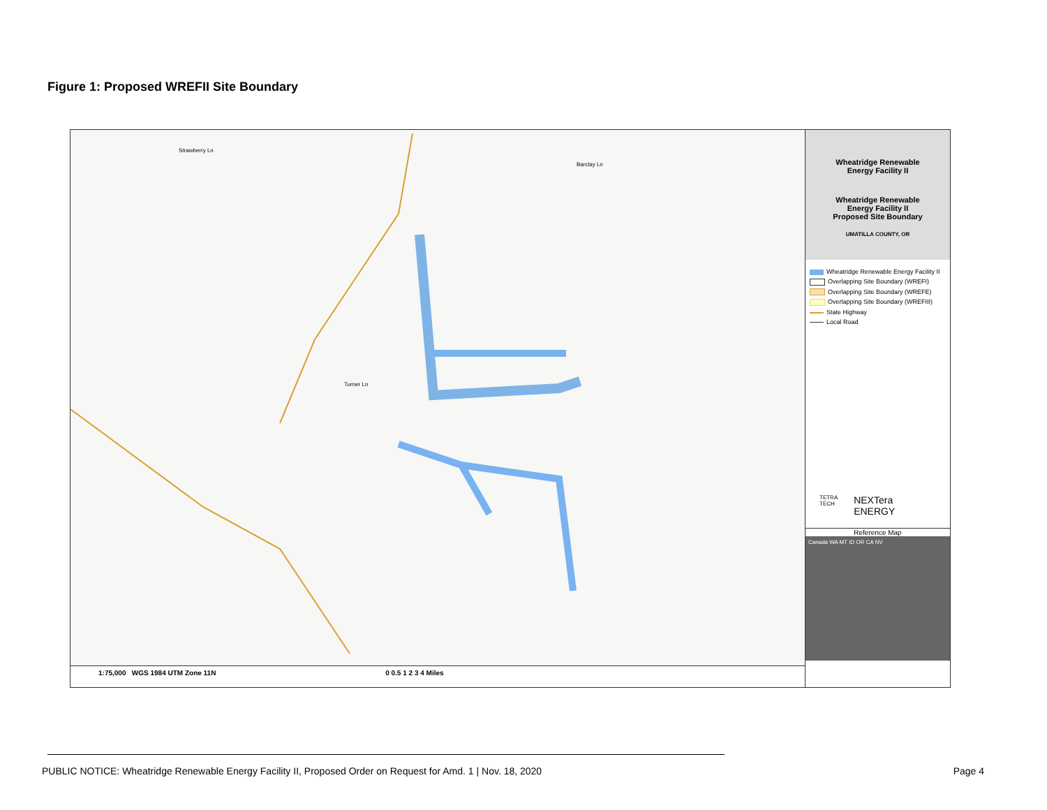Figure 1: Proposed WREFII Site Boundary
Strawberry Ln
Barclay Ln
Turner Ln
1:75,000 WGS 1984 UTM Zone 11N 0 0.5 1 2 3 4 Miles
Wheatridge Renewable
Energy Facility II
Wheatridge Renewable
Energy Facility II
Proposed Site Boundary
UMATILLA COUNTY, OR
Wheatridge Renewable Energy Facility II
Overlapping Site Boundary (WREFI)
Overlapping Site Boundary (WREFE)
Overlapping Site Boundary (WREFIII)
State Highway
Local Road
TETRA TECH NEXTera ENERGY
Reference Map
Canada WA MT ID OR CA NV
PUBLIC NOTICE: Wheatridge Renewable Energy Facility II, Proposed Order on Request for Amd. 1 | Nov. 18, 2020 Page 4